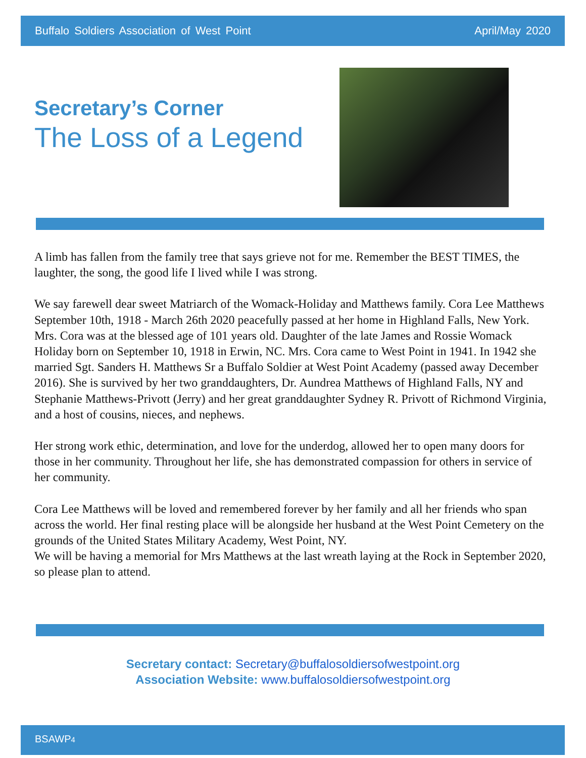Buffalo Soldiers Association of West Point April/May 2020
Secretary’s Corner
The Loss of a Legend
A limb has fallen from the family tree that says grieve not for me. Remember the BEST TIMES, the laughter, the song, the good life I lived while I was strong.
We say farewell dear sweet Matriarch of the Womack-Holiday and Matthews family. Cora Lee Matthews September 10th, 1918 - March 26th 2020 peacefully passed at her home in Highland Falls, New York. Mrs. Cora was at the blessed age of 101 years old. Daughter of the late James and Rossie Womack Holiday born on September 10, 1918 in Erwin, NC. Mrs. Cora came to West Point in 1941. In 1942 she married Sgt. Sanders H. Matthews Sr a Buffalo Soldier at West Point Academy (passed away December 2016). She is survived by her two granddaughters, Dr. Aundrea Matthews of Highland Falls, NY and Stephanie Matthews-Privott (Jerry) and her great granddaughter Sydney R. Privott of Richmond Virginia, and a host of cousins, nieces, and nephews.
Her strong work ethic, determination, and love for the underdog, allowed her to open many doors for those in her community. Throughout her life, she has demonstrated compassion for others in service of her community.
Cora Lee Matthews will be loved and remembered forever by her family and all her friends who span across the world. Her final resting place will be alongside her husband at the West Point Cemetery on the grounds of the United States Military Academy, West Point, NY.
We will be having a memorial for Mrs Matthews at the last wreath laying at the Rock in September 2020, so please plan to attend.
Secretary contact: Secretary@buffalosoldiersofwestpoint.org
Association Website: www.buffalosoldiersofwestpoint.org
BSAWP4